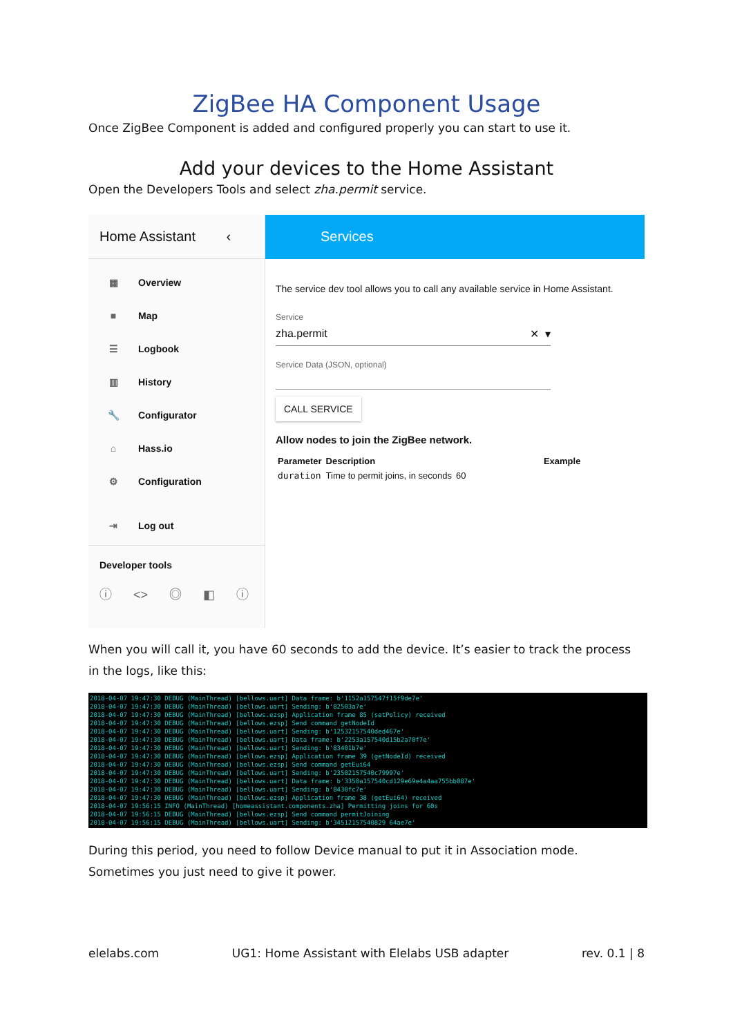ZigBee HA Component Usage
Once ZigBee Component is added and configured properly you can start to use it.
Add your devices to the Home Assistant
Open the Developers Tools and select zha.permit service.
Home Assistant ‹
▦ Overview
■ Map
☰ Logbook
▥ History
🔧 Configurator
⌂ Hass.io
⚙ Configuration
⇥ Log out
Developer tools
ⓘ <> ◎ ◧ ⓘ
Services
The service dev tool allows you to call any available service in Home Assistant.
Service
zha.permit ✕ ▾
Service Data (JSON, optional)
CALL SERVICE
Allow nodes to join the ZigBee network.
| Parameter | Description | Example |
| --- | --- | --- |
| duration | Time to permit joins, in seconds | 60 |
When you will call it, you have 60 seconds to add the device. It’s easier to track the process in the logs, like this:
2018-04-07 19:47:30 DEBUG (MainThread) [bellows.uart] Data frame: b'1152a157547f15f9de7e' 2018-04-07 19:47:30 DEBUG (MainThread) [bellows.uart] Sending: b'82503a7e' 2018-04-07 19:47:30 DEBUG (MainThread) [bellows.ezsp] Application frame 85 (setPolicy) received 2018-04-07 19:47:30 DEBUG (MainThread) [bellows.ezsp] Send command getNodeId 2018-04-07 19:47:30 DEBUG (MainThread) [bellows.uart] Sending: b'12532157540ded467e' 2018-04-07 19:47:30 DEBUG (MainThread) [bellows.uart] Data frame: b'2253a157540d15b2a70f7e' 2018-04-07 19:47:30 DEBUG (MainThread) [bellows.uart] Sending: b'83401b7e' 2018-04-07 19:47:30 DEBUG (MainThread) [bellows.ezsp] Application frame 39 (getNodeId) received 2018-04-07 19:47:30 DEBUG (MainThread) [bellows.ezsp] Send command getEui64 2018-04-07 19:47:30 DEBUG (MainThread) [bellows.uart] Sending: b'23502157540c79997e' 2018-04-07 19:47:30 DEBUG (MainThread) [bellows.uart] Data frame: b'3350a157540cd129e69e4a4aa755bb087e' 2018-04-07 19:47:30 DEBUG (MainThread) [bellows.uart] Sending: b'8430fc7e' 2018-04-07 19:47:30 DEBUG (MainThread) [bellows.ezsp] Application frame 38 (getEui64) received 2018-04-07 19:56:15 INFO (MainThread) [homeassistant.components.zha] Permitting joins for 60s 2018-04-07 19:56:15 DEBUG (MainThread) [bellows.ezsp] Send command permitJoining 2018-04-07 19:56:15 DEBUG (MainThread) [bellows.uart] Sending: b'34512157540829 64ae7e'
During this period, you need to follow Device manual to put it in Association mode. Sometimes you just need to give it power.
elelabs.com UG1: Home Assistant with Elelabs USB adapter rev. 0.1 | 8